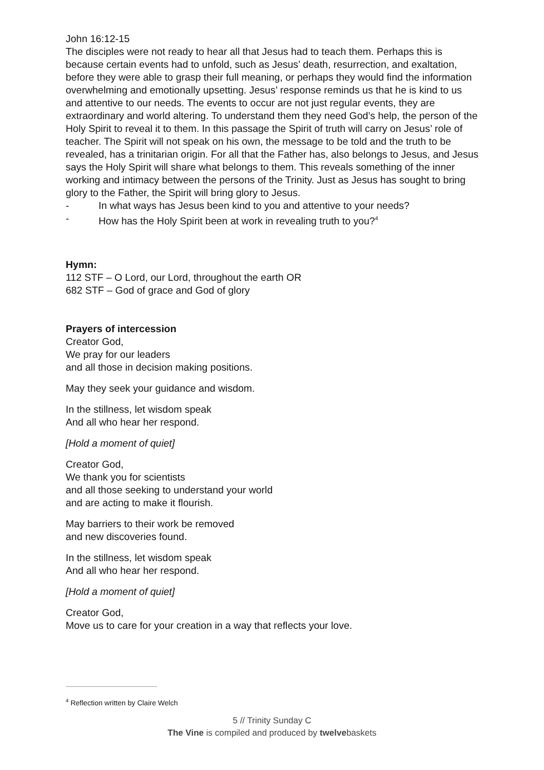John 16:12-15
The disciples were not ready to hear all that Jesus had to teach them. Perhaps this is because certain events had to unfold, such as Jesus’ death, resurrection, and exaltation, before they were able to grasp their full meaning, or perhaps they would find the information overwhelming and emotionally upsetting. Jesus’ response reminds us that he is kind to us and attentive to our needs. The events to occur are not just regular events, they are extraordinary and world altering. To understand them they need God’s help, the person of the Holy Spirit to reveal it to them. In this passage the Spirit of truth will carry on Jesus’ role of teacher. The Spirit will not speak on his own, the message to be told and the truth to be revealed, has a trinitarian origin. For all that the Father has, also belongs to Jesus, and Jesus says the Holy Spirit will share what belongs to them. This reveals something of the inner working and intimacy between the persons of the Trinity. Just as Jesus has sought to bring glory to the Father, the Spirit will bring glory to Jesus.
- In what ways has Jesus been kind to you and attentive to your needs?
- How has the Holy Spirit been at work in revealing truth to you?<sup>4</sup>
Hymn:
112 STF – O Lord, our Lord, throughout the earth OR
682 STF – God of grace and God of glory
Prayers of intercession
Creator God,
We pray for our leaders
and all those in decision making positions.
May they seek your guidance and wisdom.
In the stillness, let wisdom speak
And all who hear her respond.
[Hold a moment of quiet]
Creator God,
We thank you for scientists
and all those seeking to understand your world
and are acting to make it flourish.
May barriers to their work be removed
and new discoveries found.
In the stillness, let wisdom speak
And all who hear her respond.
[Hold a moment of quiet]
Creator God,
Move us to care for your creation in a way that reflects your love.
<sup>4</sup> Reflection written by Claire Welch
5 // Trinity Sunday C
The Vine is compiled and produced by twelvebaskets